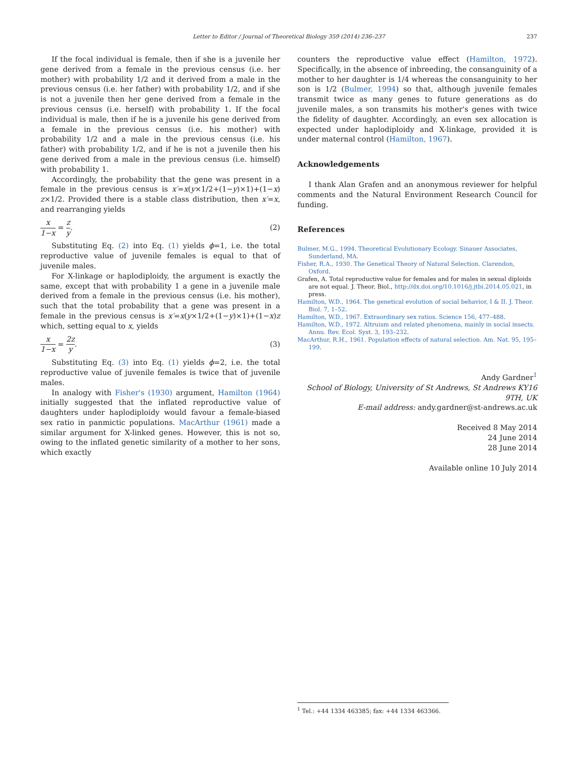Letter to Editor / Journal of Theoretical Biology 359 (2014) 236–237 237
If the focal individual is female, then if she is a juvenile her gene derived from a female in the previous census (i.e. her mother) with probability 1/2 and it derived from a male in the previous census (i.e. her father) with probability 1/2, and if she is not a juvenile then her gene derived from a female in the previous census (i.e. herself) with probability 1. If the focal individual is male, then if he is a juvenile his gene derived from a female in the previous census (i.e. his mother) with probability 1/2 and a male in the previous census (i.e. his father) with probability 1/2, and if he is not a juvenile then his gene derived from a male in the previous census (i.e. himself) with probability 1.
Accordingly, the probability that the gene was present in a female in the previous census is x′=x(y×1/2+(1−y)×1)+(1−x) z×1/2. Provided there is a stable class distribution, then x′=x, and rearranging yields
x 1−x = z y. (2)
Substituting Eq. (2) into Eq. (1) yields ϕ=1, i.e. the total reproductive value of juvenile females is equal to that of juvenile males.
For X-linkage or haplodiploidy, the argument is exactly the same, except that with probability 1 a gene in a juvenile male derived from a female in the previous census (i.e. his mother), such that the total probability that a gene was present in a female in the previous census is x′=x(y×1/2+(1−y)×1)+(1−x)z which, setting equal to x, yields
x 1−x = 2z y. (3)
Substituting Eq. (3) into Eq. (1) yields ϕ=2, i.e. the total reproductive value of juvenile females is twice that of juvenile males.
In analogy with Fisher's (1930) argument, Hamilton (1964) initially suggested that the inflated reproductive value of daughters under haplodiploidy would favour a female-biased sex ratio in panmictic populations. MacArthur (1961) made a similar argument for X-linked genes. However, this is not so, owing to the inflated genetic similarity of a mother to her sons, which exactly
counters the reproductive value effect (Hamilton, 1972). Specifically, in the absence of inbreeding, the consanguinity of a mother to her daughter is 1/4 whereas the consanguinity to her son is 1/2 (Bulmer, 1994) so that, although juvenile females transmit twice as many genes to future generations as do juvenile males, a son transmits his mother's genes with twice the fidelity of daughter. Accordingly, an even sex allocation is expected under haplodiploidy and X-linkage, provided it is under maternal control (Hamilton, 1967).
Acknowledgements
I thank Alan Grafen and an anonymous reviewer for helpful comments and the Natural Environment Research Council for funding.
References
Bulmer, M.G., 1994. Theoretical Evolutionary Ecology. Sinauer Associates, Sunderland, MA.
Fisher, R.A., 1930. The Genetical Theory of Natural Selection. Clarendon, Oxford.
Grafen, A. Total reproductive value for females and for males in sexual diploids are not equal. J. Theor. Biol., http://dx.doi.org/10.1016/j.jtbi.2014.05.021, in press.
Hamilton, W.D., 1964. The genetical evolution of social behavior, I & II. J. Theor. Biol. 7, 1–52.
Hamilton, W.D., 1967. Extraordinary sex ratios. Science 156, 477–488.
Hamilton, W.D., 1972. Altruism and related phenomena, mainly in social insects. Annu. Rev. Ecol. Syst. 3, 193–232.
MacArthur, R.H., 1961. Population effects of natural selection. Am. Nat. 95, 195–199.
Andy Gardner<sup>1</sup>
School of Biology, University of St Andrews, St Andrews KY16 9TH, UK
E-mail address: andy.gardner@st-andrews.ac.uk
Received 8 May 2014
24 June 2014
28 June 2014
Available online 10 July 2014
<sup>1</sup> Tel.: +44 1334 463385; fax: +44 1334 463366.